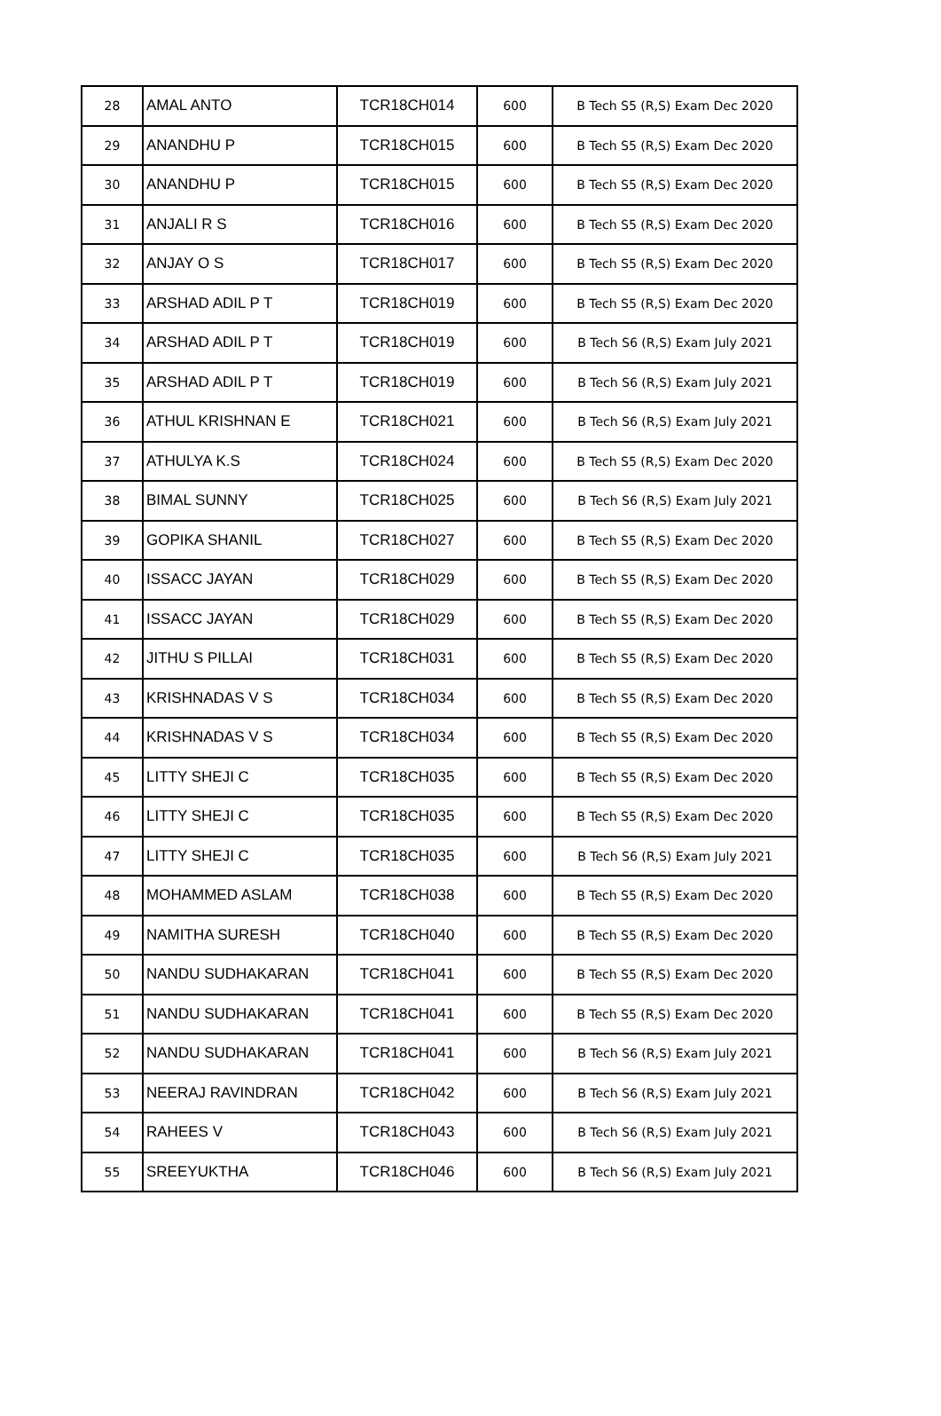| 28 | AMAL ANTO | TCR18CH014 | 600 | B Tech S5 (R,S) Exam Dec 2020 |
| 29 | ANANDHU P | TCR18CH015 | 600 | B Tech S5 (R,S) Exam Dec 2020 |
| 30 | ANANDHU P | TCR18CH015 | 600 | B Tech S5 (R,S) Exam Dec 2020 |
| 31 | ANJALI R S | TCR18CH016 | 600 | B Tech S5 (R,S) Exam Dec 2020 |
| 32 | ANJAY O S | TCR18CH017 | 600 | B Tech S5 (R,S) Exam Dec 2020 |
| 33 | ARSHAD ADIL P T | TCR18CH019 | 600 | B Tech S5 (R,S) Exam Dec 2020 |
| 34 | ARSHAD ADIL P T | TCR18CH019 | 600 | B Tech S6 (R,S) Exam July 2021 |
| 35 | ARSHAD ADIL P T | TCR18CH019 | 600 | B Tech S6 (R,S) Exam July 2021 |
| 36 | ATHUL KRISHNAN E | TCR18CH021 | 600 | B Tech S6 (R,S) Exam July 2021 |
| 37 | ATHULYA K.S | TCR18CH024 | 600 | B Tech S5 (R,S) Exam Dec 2020 |
| 38 | BIMAL SUNNY | TCR18CH025 | 600 | B Tech S6 (R,S) Exam July 2021 |
| 39 | GOPIKA SHANIL | TCR18CH027 | 600 | B Tech S5 (R,S) Exam Dec 2020 |
| 40 | ISSACC JAYAN | TCR18CH029 | 600 | B Tech S5 (R,S) Exam Dec 2020 |
| 41 | ISSACC JAYAN | TCR18CH029 | 600 | B Tech S5 (R,S) Exam Dec 2020 |
| 42 | JITHU S PILLAI | TCR18CH031 | 600 | B Tech S5 (R,S) Exam Dec 2020 |
| 43 | KRISHNADAS V S | TCR18CH034 | 600 | B Tech S5 (R,S) Exam Dec 2020 |
| 44 | KRISHNADAS V S | TCR18CH034 | 600 | B Tech S5 (R,S) Exam Dec 2020 |
| 45 | LITTY SHEJI C | TCR18CH035 | 600 | B Tech S5 (R,S) Exam Dec 2020 |
| 46 | LITTY SHEJI C | TCR18CH035 | 600 | B Tech S5 (R,S) Exam Dec 2020 |
| 47 | LITTY SHEJI C | TCR18CH035 | 600 | B Tech S6 (R,S) Exam July 2021 |
| 48 | MOHAMMED ASLAM | TCR18CH038 | 600 | B Tech S5 (R,S) Exam Dec 2020 |
| 49 | NAMITHA SURESH | TCR18CH040 | 600 | B Tech S5 (R,S) Exam Dec 2020 |
| 50 | NANDU SUDHAKARAN | TCR18CH041 | 600 | B Tech S5 (R,S) Exam Dec 2020 |
| 51 | NANDU SUDHAKARAN | TCR18CH041 | 600 | B Tech S5 (R,S) Exam Dec 2020 |
| 52 | NANDU SUDHAKARAN | TCR18CH041 | 600 | B Tech S6 (R,S) Exam July 2021 |
| 53 | NEERAJ RAVINDRAN | TCR18CH042 | 600 | B Tech S6 (R,S) Exam July 2021 |
| 54 | RAHEES V | TCR18CH043 | 600 | B Tech S6 (R,S) Exam July 2021 |
| 55 | SREEYUKTHA | TCR18CH046 | 600 | B Tech S6 (R,S) Exam July 2021 |